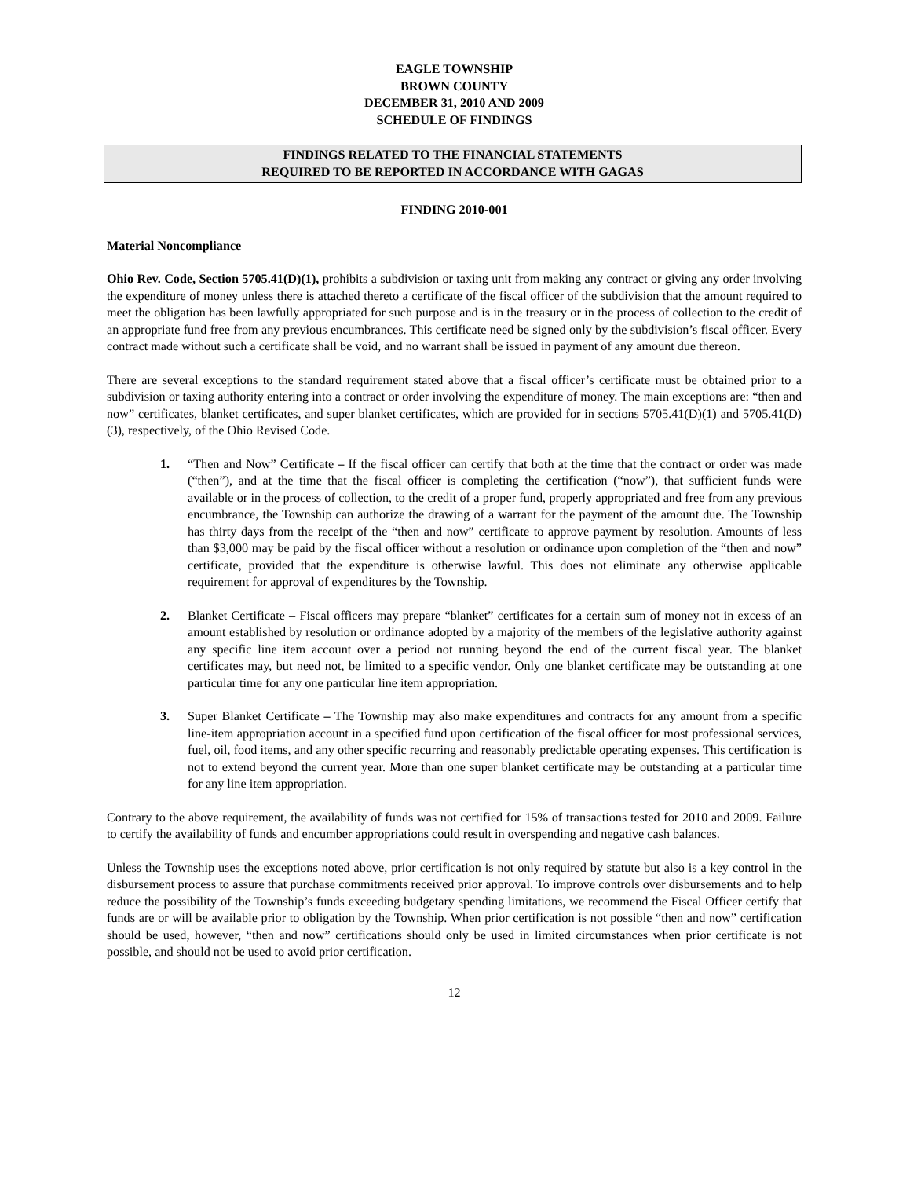EAGLE TOWNSHIP
BROWN COUNTY
DECEMBER 31, 2010 AND 2009
SCHEDULE OF FINDINGS
FINDINGS RELATED TO THE FINANCIAL STATEMENTS
REQUIRED TO BE REPORTED IN ACCORDANCE WITH GAGAS
FINDING 2010-001
Material Noncompliance
Ohio Rev. Code, Section 5705.41(D)(1), prohibits a subdivision or taxing unit from making any contract or giving any order involving the expenditure of money unless there is attached thereto a certificate of the fiscal officer of the subdivision that the amount required to meet the obligation has been lawfully appropriated for such purpose and is in the treasury or in the process of collection to the credit of an appropriate fund free from any previous encumbrances. This certificate need be signed only by the subdivision’s fiscal officer. Every contract made without such a certificate shall be void, and no warrant shall be issued in payment of any amount due thereon.
There are several exceptions to the standard requirement stated above that a fiscal officer’s certificate must be obtained prior to a subdivision or taxing authority entering into a contract or order involving the expenditure of money. The main exceptions are: “then and now” certificates, blanket certificates, and super blanket certificates, which are provided for in sections 5705.41(D)(1) and 5705.41(D)(3), respectively, of the Ohio Revised Code.
1. “Then and Now” Certificate – If the fiscal officer can certify that both at the time that the contract or order was made (“then”), and at the time that the fiscal officer is completing the certification (“now”), that sufficient funds were available or in the process of collection, to the credit of a proper fund, properly appropriated and free from any previous encumbrance, the Township can authorize the drawing of a warrant for the payment of the amount due. The Township has thirty days from the receipt of the “then and now” certificate to approve payment by resolution. Amounts of less than $3,000 may be paid by the fiscal officer without a resolution or ordinance upon completion of the “then and now” certificate, provided that the expenditure is otherwise lawful. This does not eliminate any otherwise applicable requirement for approval of expenditures by the Township.
2. Blanket Certificate – Fiscal officers may prepare “blanket” certificates for a certain sum of money not in excess of an amount established by resolution or ordinance adopted by a majority of the members of the legislative authority against any specific line item account over a period not running beyond the end of the current fiscal year. The blanket certificates may, but need not, be limited to a specific vendor. Only one blanket certificate may be outstanding at one particular time for any one particular line item appropriation.
3. Super Blanket Certificate – The Township may also make expenditures and contracts for any amount from a specific line-item appropriation account in a specified fund upon certification of the fiscal officer for most professional services, fuel, oil, food items, and any other specific recurring and reasonably predictable operating expenses. This certification is not to extend beyond the current year. More than one super blanket certificate may be outstanding at a particular time for any line item appropriation.
Contrary to the above requirement, the availability of funds was not certified for 15% of transactions tested for 2010 and 2009. Failure to certify the availability of funds and encumber appropriations could result in overspending and negative cash balances.
Unless the Township uses the exceptions noted above, prior certification is not only required by statute but also is a key control in the disbursement process to assure that purchase commitments received prior approval. To improve controls over disbursements and to help reduce the possibility of the Township’s funds exceeding budgetary spending limitations, we recommend the Fiscal Officer certify that funds are or will be available prior to obligation by the Township. When prior certification is not possible “then and now” certification should be used, however, “then and now” certifications should only be used in limited circumstances when prior certificate is not possible, and should not be used to avoid prior certification.
12